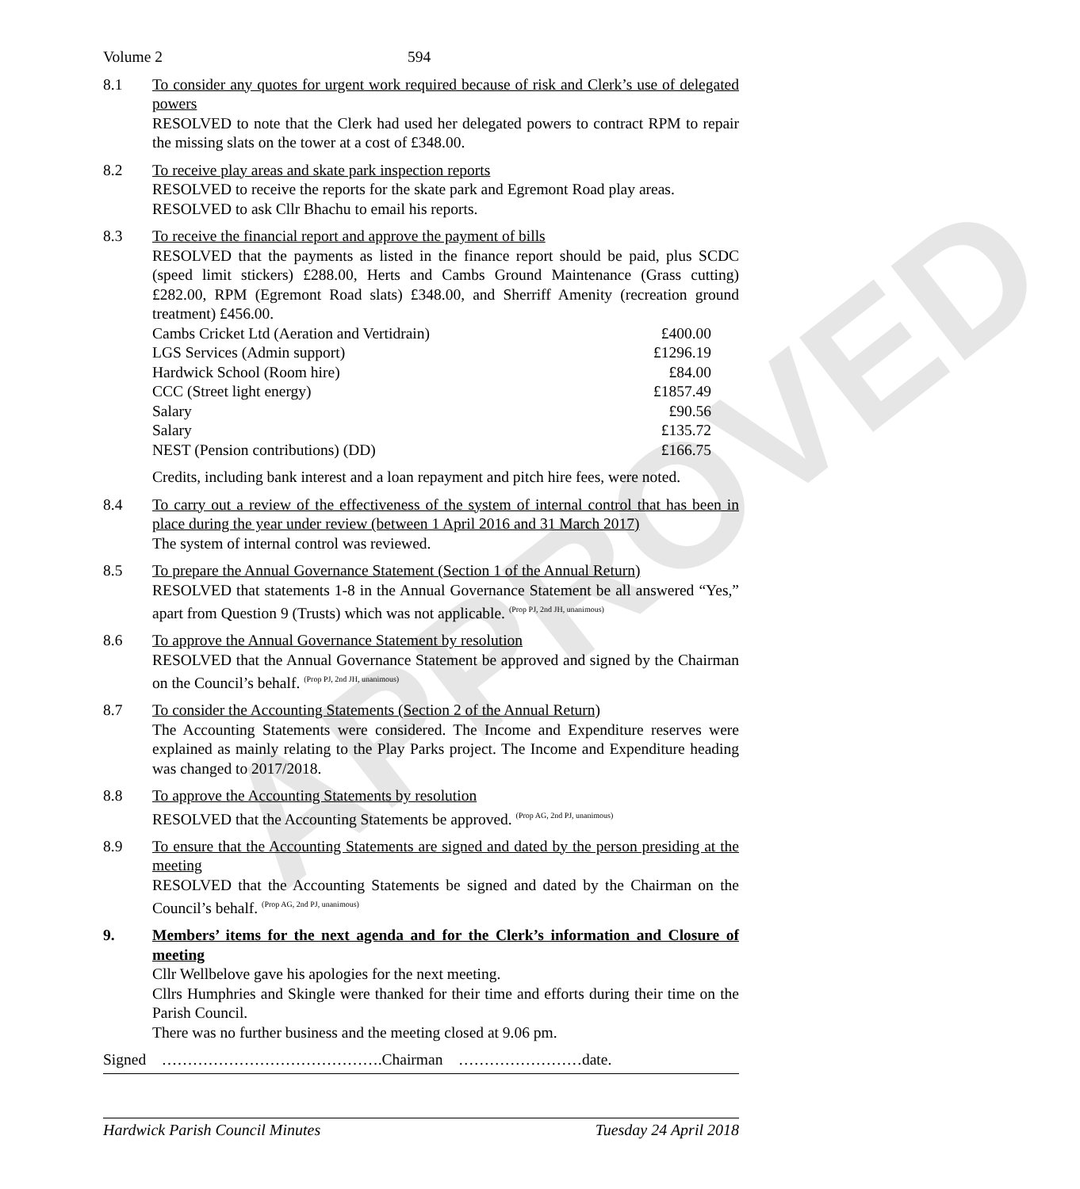APPROVED
Volume 2 594
8.1 To consider any quotes for urgent work required because of risk and Clerk’s use of delegated powers
RESOLVED to note that the Clerk had used her delegated powers to contract RPM to repair the missing slats on the tower at a cost of £348.00.
8.2 To receive play areas and skate park inspection reports
RESOLVED to receive the reports for the skate park and Egremont Road play areas.
RESOLVED to ask Cllr Bhachu to email his reports.
8.3 To receive the financial report and approve the payment of bills
RESOLVED that the payments as listed in the finance report should be paid, plus SCDC (speed limit stickers) £288.00, Herts and Cambs Ground Maintenance (Grass cutting) £282.00, RPM (Egremont Road slats) £348.00, and Sherriff Amenity (recreation ground treatment) £456.00.
| Cambs Cricket Ltd (Aeration and Vertidrain) | £400.00 |
| LGS Services (Admin support) | £1296.19 |
| Hardwick School (Room hire) | £84.00 |
| CCC (Street light energy) | £1857.49 |
| Salary | £90.56 |
| Salary | £135.72 |
| NEST (Pension contributions) (DD) | £166.75 |
Credits, including bank interest and a loan repayment and pitch hire fees, were noted.
8.4 To carry out a review of the effectiveness of the system of internal control that has been in place during the year under review (between 1 April 2016 and 31 March 2017)
The system of internal control was reviewed.
8.5 To prepare the Annual Governance Statement (Section 1 of the Annual Return)
RESOLVED that statements 1-8 in the Annual Governance Statement be all answered “Yes,” apart from Question 9 (Trusts) which was not applicable. <sup>(Prop PJ, 2nd JH, unanimous)</sup>
8.6 To approve the Annual Governance Statement by resolution
RESOLVED that the Annual Governance Statement be approved and signed by the Chairman on the Council’s behalf. <sup>(Prop PJ, 2nd JH, unanimous)</sup>
8.7 To consider the Accounting Statements (Section 2 of the Annual Return)
The Accounting Statements were considered. The Income and Expenditure reserves were explained as mainly relating to the Play Parks project. The Income and Expenditure heading was changed to 2017/2018.
8.8 To approve the Accounting Statements by resolution
RESOLVED that the Accounting Statements be approved. <sup>(Prop AG, 2nd PJ, unanimous)</sup>
8.9 To ensure that the Accounting Statements are signed and dated by the person presiding at the meeting
RESOLVED that the Accounting Statements be signed and dated by the Chairman on the Council’s behalf. <sup>(Prop AG, 2nd PJ, unanimous)</sup>
9. Members’ items for the next agenda and for the Clerk’s information and Closure of meeting
Cllr Wellbelove gave his apologies for the next meeting.
Cllrs Humphries and Skingle were thanked for their time and efforts during their time on the Parish Council.
There was no further business and the meeting closed at 9.06 pm.
Signed …………………………………….Chairman ……………………date.
Hardwick Parish Council Minutes Tuesday 24 April 2018